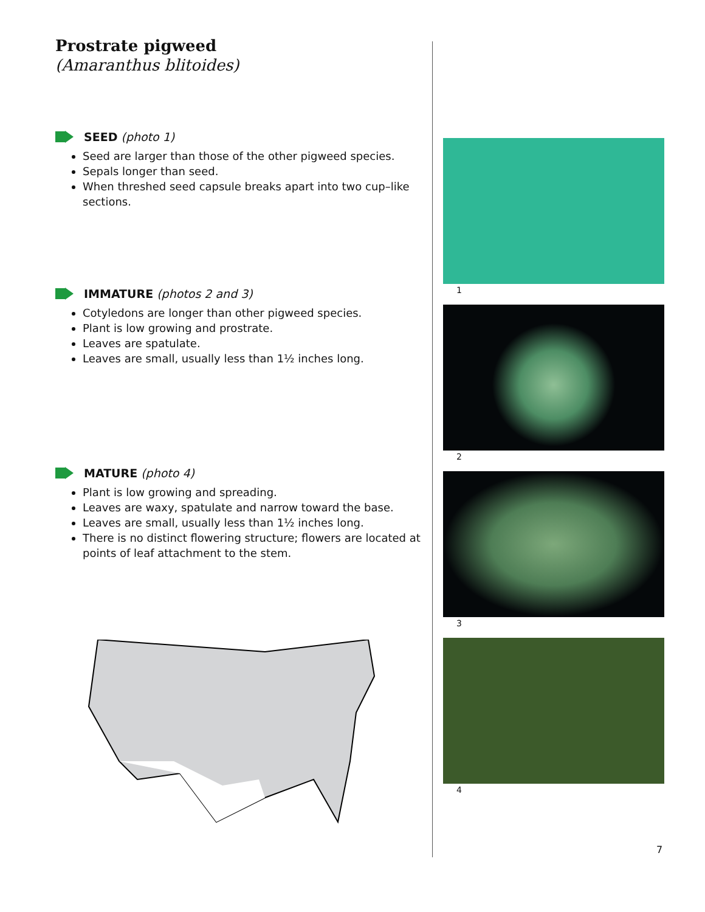Prostrate pigweed
(Amaranthus blitoides)
SEED (photo 1)
Seed are larger than those of the other pigweed species.
Sepals longer than seed.
When threshed seed capsule breaks apart into two cup–like sections.
IMMATURE (photos 2 and 3)
Cotyledons are longer than other pigweed species.
Plant is low growing and prostrate.
Leaves are spatulate.
Leaves are small, usually less than 1½ inches long.
MATURE (photo 4)
Plant is low growing and spreading.
Leaves are waxy, spatulate and narrow toward the base.
Leaves are small, usually less than 1½ inches long.
There is no distinct flowering structure; flowers are located at points of leaf attachment to the stem.
1
2
3
4
7